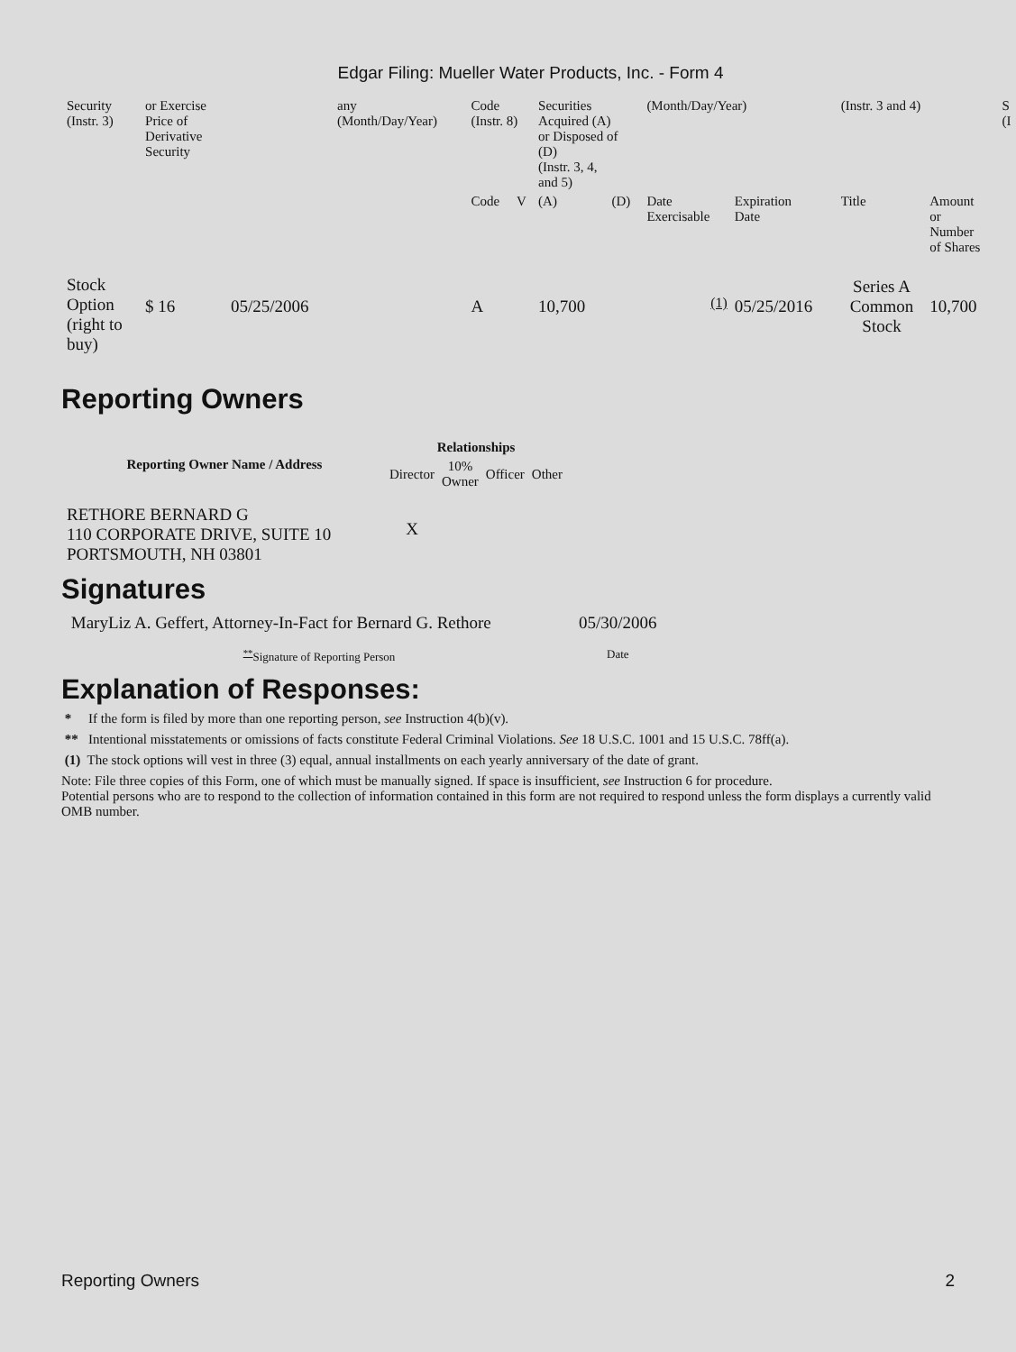Edgar Filing: Mueller Water Products, Inc. - Form 4
| Security (Instr. 3) | or Exercise Price of Derivative Security | | any (Month/Day/Year) | Code (Instr. 8) | | Securities Acquired (A) or Disposed of (D) (Instr. 3, 4, and 5) | | (Month/Day/Year) | | (Instr. 3 and 4) | | S (I |
| | | | | Code | V | (A) | (D) | Date Exercisable | Expiration Date | Title | Amount or Number of Shares | |
| Stock Option (right to buy) | $ 16 | 05/25/2006 | | A | | 10,700 | | <sup>(1)</sup> | 05/25/2016 | Series A Common Stock | 10,700 | |
Reporting Owners
| Reporting Owner Name / Address | Relationships | | | |
| --- | --- | --- | --- | --- |
| | Director | 10% Owner | Officer | Other |
| RETHORE BERNARD G 110 CORPORATE DRIVE, SUITE 10 PORTSMOUTH, NH 03801 | X | | | |
Signatures
| MaryLiz A. Geffert, Attorney-In-Fact for Bernard G. Rethore | 05/30/2006 |
| <sup>**</sup> Signature of Reporting Person | Date |
Explanation of Responses:
* If the form is filed by more than one reporting person, see Instruction 4(b)(v).
** Intentional misstatements or omissions of facts constitute Federal Criminal Violations. See 18 U.S.C. 1001 and 15 U.S.C. 78ff(a).
(1) The stock options will vest in three (3) equal, annual installments on each yearly anniversary of the date of grant.
Note: File three copies of this Form, one of which must be manually signed. If space is insufficient, see Instruction 6 for procedure.
Potential persons who are to respond to the collection of information contained in this form are not required to respond unless the form displays a currently valid OMB number.
Reporting Owners 2